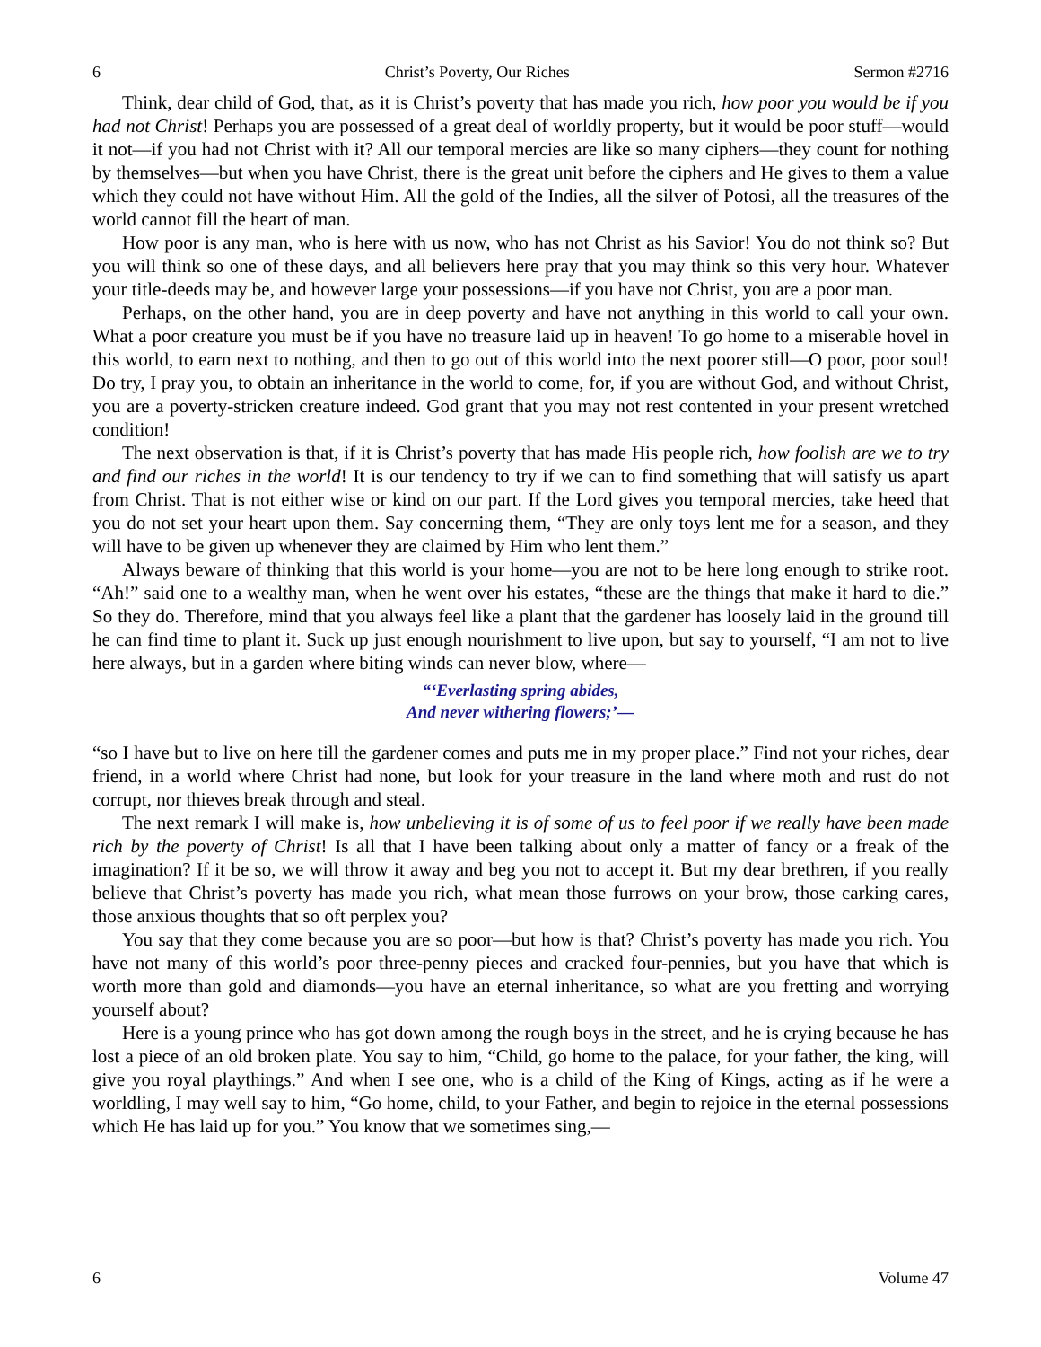6 Christ’s Poverty, Our Riches Sermon #2716
Think, dear child of God, that, as it is Christ’s poverty that has made you rich, how poor you would be if you had not Christ! Perhaps you are possessed of a great deal of worldly property, but it would be poor stuff—would it not—if you had not Christ with it? All our temporal mercies are like so many ciphers—they count for nothing by themselves—but when you have Christ, there is the great unit before the ciphers and He gives to them a value which they could not have without Him. All the gold of the Indies, all the silver of Potosi, all the treasures of the world cannot fill the heart of man.
How poor is any man, who is here with us now, who has not Christ as his Savior! You do not think so? But you will think so one of these days, and all believers here pray that you may think so this very hour. Whatever your title-deeds may be, and however large your possessions—if you have not Christ, you are a poor man.
Perhaps, on the other hand, you are in deep poverty and have not anything in this world to call your own. What a poor creature you must be if you have no treasure laid up in heaven! To go home to a miserable hovel in this world, to earn next to nothing, and then to go out of this world into the next poorer still—O poor, poor soul! Do try, I pray you, to obtain an inheritance in the world to come, for, if you are without God, and without Christ, you are a poverty-stricken creature indeed. God grant that you may not rest contented in your present wretched condition!
The next observation is that, if it is Christ’s poverty that has made His people rich, how foolish are we to try and find our riches in the world! It is our tendency to try if we can to find something that will satisfy us apart from Christ. That is not either wise or kind on our part. If the Lord gives you temporal mercies, take heed that you do not set your heart upon them. Say concerning them, “They are only toys lent me for a season, and they will have to be given up whenever they are claimed by Him who lent them.”
Always beware of thinking that this world is your home—you are not to be here long enough to strike root. “Ah!” said one to a wealthy man, when he went over his estates, “these are the things that make it hard to die.” So they do. Therefore, mind that you always feel like a plant that the gardener has loosely laid in the ground till he can find time to plant it. Suck up just enough nourishment to live upon, but say to yourself, “I am not to live here always, but in a garden where biting winds can never blow, where—
“‘Everlasting spring abides,
And never withering flowers;’—
“so I have but to live on here till the gardener comes and puts me in my proper place.” Find not your riches, dear friend, in a world where Christ had none, but look for your treasure in the land where moth and rust do not corrupt, nor thieves break through and steal.
The next remark I will make is, how unbelieving it is of some of us to feel poor if we really have been made rich by the poverty of Christ! Is all that I have been talking about only a matter of fancy or a freak of the imagination? If it be so, we will throw it away and beg you not to accept it. But my dear brethren, if you really believe that Christ’s poverty has made you rich, what mean those furrows on your brow, those carking cares, those anxious thoughts that so oft perplex you?
You say that they come because you are so poor—but how is that? Christ’s poverty has made you rich. You have not many of this world’s poor three-penny pieces and cracked four-pennies, but you have that which is worth more than gold and diamonds—you have an eternal inheritance, so what are you fretting and worrying yourself about?
Here is a young prince who has got down among the rough boys in the street, and he is crying because he has lost a piece of an old broken plate. You say to him, “Child, go home to the palace, for your father, the king, will give you royal playthings.” And when I see one, who is a child of the King of Kings, acting as if he were a worldling, I may well say to him, “Go home, child, to your Father, and begin to rejoice in the eternal possessions which He has laid up for you.” You know that we sometimes sing,—
6 Volume 47